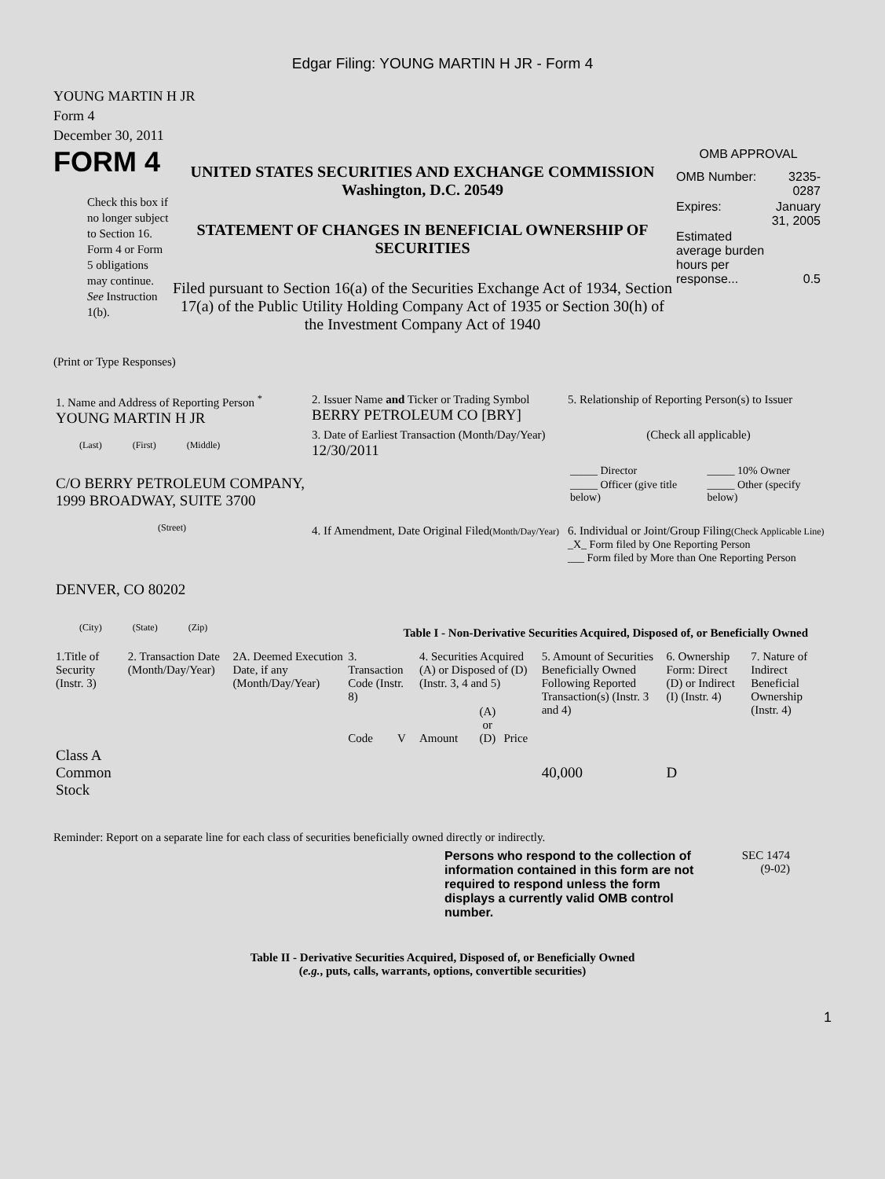Edgar Filing: YOUNG MARTIN H JR - Form 4
YOUNG MARTIN H JR
Form 4
December 30, 2011
FORM 4
Check this box if no longer subject to Section 16. Form 4 or Form 5 obligations may continue. See Instruction 1(b).
UNITED STATES SECURITIES AND EXCHANGE COMMISSION
Washington, D.C. 20549
STATEMENT OF CHANGES IN BENEFICIAL OWNERSHIP OF SECURITIES
Filed pursuant to Section 16(a) of the Securities Exchange Act of 1934, Section 17(a) of the Public Utility Holding Company Act of 1935 or Section 30(h) of the Investment Company Act of 1940
OMB APPROVAL
| OMB Number: | 3235-0287 |
| Expires: | January 31, 2005 |
| Estimated average burden hours per response... | 0.5 |
(Print or Type Responses)
| 1. Name and Address of Reporting Person <sup>*</sup> YOUNG MARTIN H JR | 2. Issuer Name and Ticker or Trading Symbol BERRY PETROLEUM CO [BRY] | 5. Relationship of Reporting Person(s) to Issuer (Check all applicable) / _____ Director / _____ 10% Owner / / _____ Officer (give title below) / _____ Other (specify below) / |
| (Last) (First) (Middle) C/O BERRY PETROLEUM COMPANY, 1999 BROADWAY, SUITE 3700 | 3. Date of Earliest Transaction (Month/Day/Year) 12/30/2011 | |
| (Street) DENVER, CO 80202 (City) (State) (Zip) | 4. If Amendment, Date Original Filed (Month/Day/Year) | 6. Individual or Joint/Group Filing (Check Applicable Line) _X_ Form filed by One Reporting Person ___ Form filed by More than One Reporting Person |
Table I - Non-Derivative Securities Acquired, Disposed of, or Beneficially Owned
| 1.Title of Security (Instr. 3) | 2. Transaction Date (Month/Day/Year) | 2A. Deemed Execution Date, if any (Month/Day/Year) | 3. Transaction Code (Instr. 8) | | 4. Securities Acquired (A) or Disposed of (D) (Instr. 3, 4 and 5) | | | 5. Amount of Securities Beneficially Owned Following Reported Transaction(s) (Instr. 3 and 4) | 6. Ownership Form: Direct (D) or Indirect (I) (Instr. 4) | 7. Nature of Indirect Beneficial Ownership (Instr. 4) |
| --- | --- | --- | --- | --- | --- | --- | --- | --- | --- | --- |
| | | | Code | V | Amount | (A) or (D) | Price | | | |
| Class A Common Stock | | | | | | | | 40,000 | D | |
Reminder: Report on a separate line for each class of securities beneficially owned directly or indirectly.
Persons who respond to the collection of information contained in this form are not required to respond unless the form displays a currently valid OMB control number.
SEC 1474
(9-02)
Table II - Derivative Securities Acquired, Disposed of, or Beneficially Owned
(e.g., puts, calls, warrants, options, convertible securities)
1